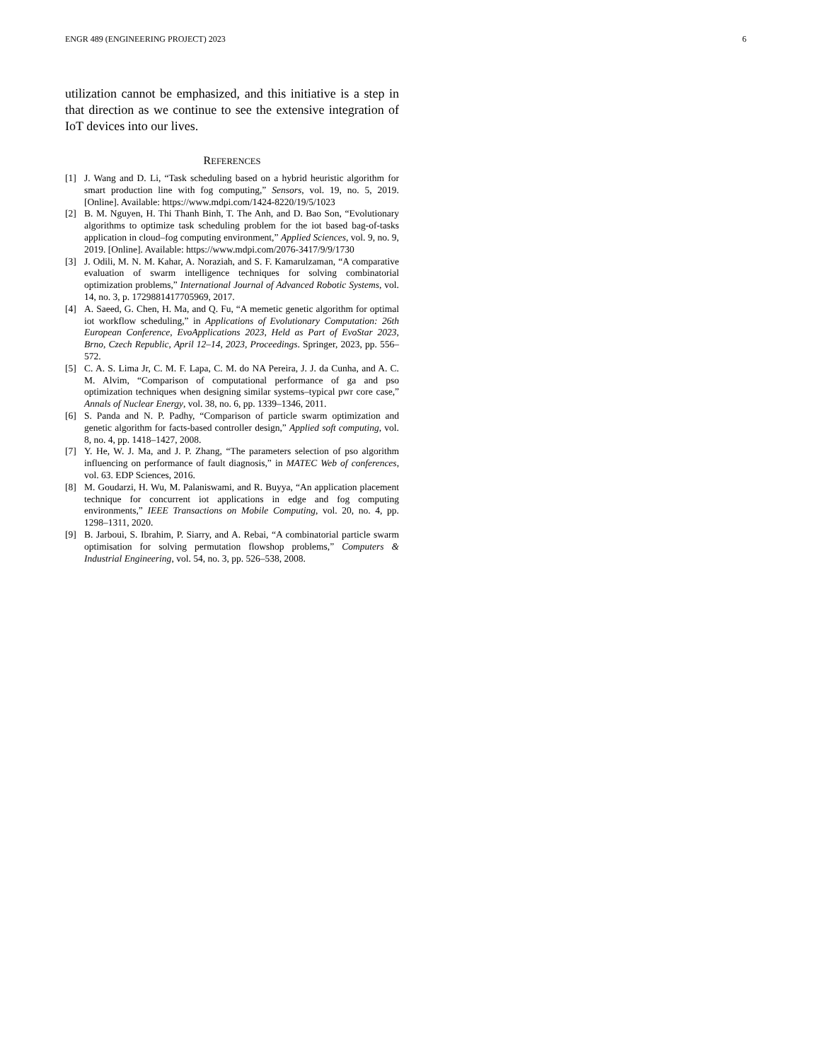ENGR 489 (ENGINEERING PROJECT) 2023 6
utilization cannot be emphasized, and this initiative is a step in that direction as we continue to see the extensive integration of IoT devices into our lives.
REFERENCES
[1] J. Wang and D. Li, “Task scheduling based on a hybrid heuristic algorithm for smart production line with fog computing,” Sensors, vol. 19, no. 5, 2019. [Online]. Available: https://www.mdpi.com/1424-8220/19/5/1023
[2] B. M. Nguyen, H. Thi Thanh Binh, T. The Anh, and D. Bao Son, “Evolutionary algorithms to optimize task scheduling problem for the iot based bag-of-tasks application in cloud–fog computing environment,” Applied Sciences, vol. 9, no. 9, 2019. [Online]. Available: https://www.mdpi.com/2076-3417/9/9/1730
[3] J. Odili, M. N. M. Kahar, A. Noraziah, and S. F. Kamarulzaman, “A comparative evaluation of swarm intelligence techniques for solving combinatorial optimization problems,” International Journal of Advanced Robotic Systems, vol. 14, no. 3, p. 1729881417705969, 2017.
[4] A. Saeed, G. Chen, H. Ma, and Q. Fu, “A memetic genetic algorithm for optimal iot workflow scheduling,” in Applications of Evolutionary Computation: 26th European Conference, EvoApplications 2023, Held as Part of EvoStar 2023, Brno, Czech Republic, April 12–14, 2023, Proceedings. Springer, 2023, pp. 556–572.
[5] C. A. S. Lima Jr, C. M. F. Lapa, C. M. do NA Pereira, J. J. da Cunha, and A. C. M. Alvim, “Comparison of computational performance of ga and pso optimization techniques when designing similar systems–typical pwr core case,” Annals of Nuclear Energy, vol. 38, no. 6, pp. 1339–1346, 2011.
[6] S. Panda and N. P. Padhy, “Comparison of particle swarm optimization and genetic algorithm for facts-based controller design,” Applied soft computing, vol. 8, no. 4, pp. 1418–1427, 2008.
[7] Y. He, W. J. Ma, and J. P. Zhang, “The parameters selection of pso algorithm influencing on performance of fault diagnosis,” in MATEC Web of conferences, vol. 63. EDP Sciences, 2016.
[8] M. Goudarzi, H. Wu, M. Palaniswami, and R. Buyya, “An application placement technique for concurrent iot applications in edge and fog computing environments,” IEEE Transactions on Mobile Computing, vol. 20, no. 4, pp. 1298–1311, 2020.
[9] B. Jarboui, S. Ibrahim, P. Siarry, and A. Rebai, “A combinatorial particle swarm optimisation for solving permutation flowshop problems,” Computers & Industrial Engineering, vol. 54, no. 3, pp. 526–538, 2008.